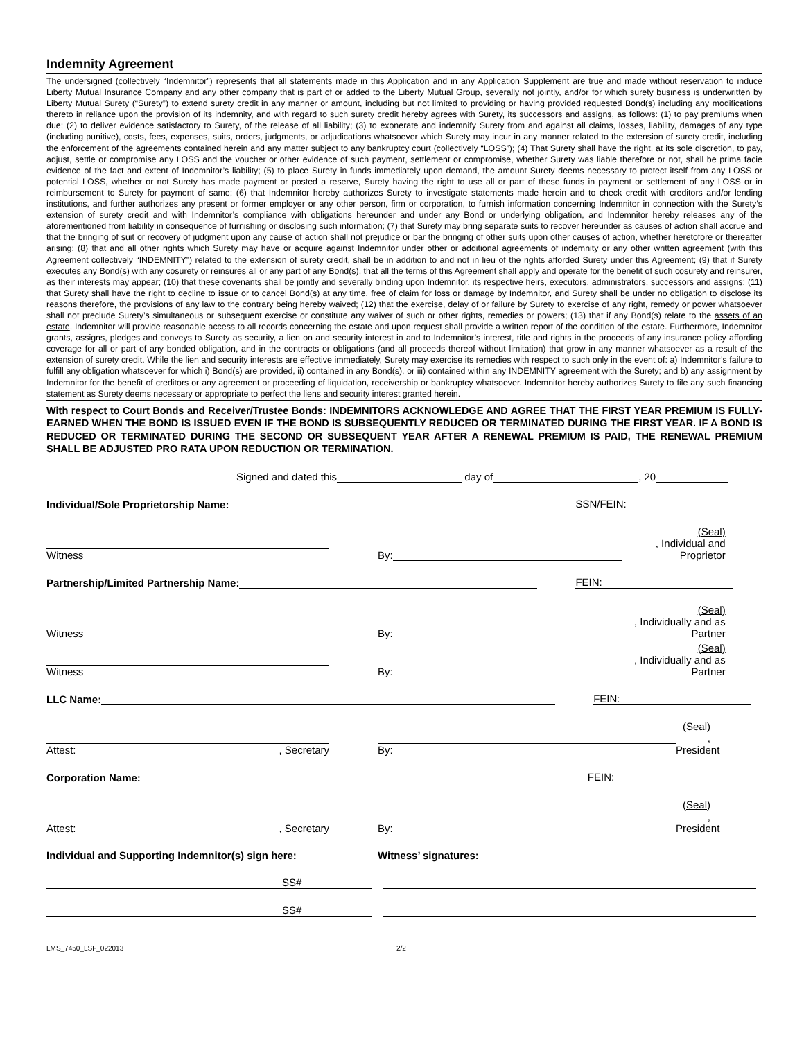Indemnity Agreement
The undersigned (collectively “Indemnitor”) represents that all statements made in this Application and in any Application Supplement are true and made without reservation to induce Liberty Mutual Insurance Company and any other company that is part of or added to the Liberty Mutual Group, severally not jointly, and/or for which surety business is underwritten by Liberty Mutual Surety (“Surety”) to extend surety credit in any manner or amount, including but not limited to providing or having provided requested Bond(s) including any modifications thereto in reliance upon the provision of its indemnity, and with regard to such surety credit hereby agrees with Surety, its successors and assigns, as follows: (1) to pay premiums when due; (2) to deliver evidence satisfactory to Surety, of the release of all liability; (3) to exonerate and indemnify Surety from and against all claims, losses, liability, damages of any type (including punitive), costs, fees, expenses, suits, orders, judgments, or adjudications whatsoever which Surety may incur in any manner related to the extension of surety credit, including the enforcement of the agreements contained herein and any matter subject to any bankruptcy court (collectively “LOSS”); (4) That Surety shall have the right, at its sole discretion, to pay, adjust, settle or compromise any LOSS and the voucher or other evidence of such payment, settlement or compromise, whether Surety was liable therefore or not, shall be prima facie evidence of the fact and extent of Indemnitor’s liability; (5) to place Surety in funds immediately upon demand, the amount Surety deems necessary to protect itself from any LOSS or potential LOSS, whether or not Surety has made payment or posted a reserve, Surety having the right to use all or part of these funds in payment or settlement of any LOSS or in reimbursement to Surety for payment of same; (6) that Indemnitor hereby authorizes Surety to investigate statements made herein and to check credit with creditors and/or lending institutions, and further authorizes any present or former employer or any other person, firm or corporation, to furnish information concerning Indemnitor in connection with the Surety’s extension of surety credit and with Indemnitor’s compliance with obligations hereunder and under any Bond or underlying obligation, and Indemnitor hereby releases any of the aforementioned from liability in consequence of furnishing or disclosing such information; (7) that Surety may bring separate suits to recover hereunder as causes of action shall accrue and that the bringing of suit or recovery of judgment upon any cause of action shall not prejudice or bar the bringing of other suits upon other causes of action, whether heretofore or thereafter arising; (8) that and all other rights which Surety may have or acquire against Indemnitor under other or additional agreements of indemnity or any other written agreement (with this Agreement collectively “INDEMNITY”) related to the extension of surety credit, shall be in addition to and not in lieu of the rights afforded Surety under this Agreement; (9) that if Surety executes any Bond(s) with any cosurety or reinsures all or any part of any Bond(s), that all the terms of this Agreement shall apply and operate for the benefit of such cosurety and reinsurer, as their interests may appear; (10) that these covenants shall be jointly and severally binding upon Indemnitor, its respective heirs, executors, administrators, successors and assigns; (11) that Surety shall have the right to decline to issue or to cancel Bond(s) at any time, free of claim for loss or damage by Indemnitor, and Surety shall be under no obligation to disclose its reasons therefore, the provisions of any law to the contrary being hereby waived; (12) that the exercise, delay of or failure by Surety to exercise of any right, remedy or power whatsoever shall not preclude Surety’s simultaneous or subsequent exercise or constitute any waiver of such or other rights, remedies or powers; (13) that if any Bond(s) relate to the assets of an estate, Indemnitor will provide reasonable access to all records concerning the estate and upon request shall provide a written report of the condition of the estate. Furthermore, Indemnitor grants, assigns, pledges and conveys to Surety as security, a lien on and security interest in and to Indemnitor’s interest, title and rights in the proceeds of any insurance policy affording coverage for all or part of any bonded obligation, and in the contracts or obligations (and all proceeds thereof without limitation) that grow in any manner whatsoever as a result of the extension of surety credit. While the lien and security interests are effective immediately, Surety may exercise its remedies with respect to such only in the event of: a) Indemnitor’s failure to fulfill any obligation whatsoever for which i) Bond(s) are provided, ii) contained in any Bond(s), or iii) contained within any INDEMNITY agreement with the Surety; and b) any assignment by Indemnitor for the benefit of creditors or any agreement or proceeding of liquidation, receivership or bankruptcy whatsoever. Indemnitor hereby authorizes Surety to file any such financing statement as Surety deems necessary or appropriate to perfect the liens and security interest granted herein.
With respect to Court Bonds and Receiver/Trustee Bonds: INDEMNITORS ACKNOWLEDGE AND AGREE THAT THE FIRST YEAR PREMIUM IS FULLY-EARNED WHEN THE BOND IS ISSUED EVEN IF THE BOND IS SUBSEQUENTLY REDUCED OR TERMINATED DURING THE FIRST YEAR. IF A BOND IS REDUCED OR TERMINATED DURING THE SECOND OR SUBSEQUENT YEAR AFTER A RENEWAL PREMIUM IS PAID, THE RENEWAL PREMIUM SHALL BE ADJUSTED PRO RATA UPON REDUCTION OR TERMINATION.
Signed and dated this day of , 20
Individual/Sole Proprietorship Name: SSN/FEIN:
Witness By: (Seal)
, Individual and Proprietor
Partnership/Limited Partnership Name: FEIN:
Witness By: (Seal)
, Individually and as Partner
Witness By: (Seal)
, Individually and as Partner
LLC Name: FEIN:
Attest:, Secretary By: (Seal)
, President
Corporation Name: FEIN:
Attest:, Secretary By: (Seal)
, President
Individual and Supporting Indemnitor(s) sign here: Witness’ signatures:
SS#
SS#
LMS_7450_LSF_022013 2/2